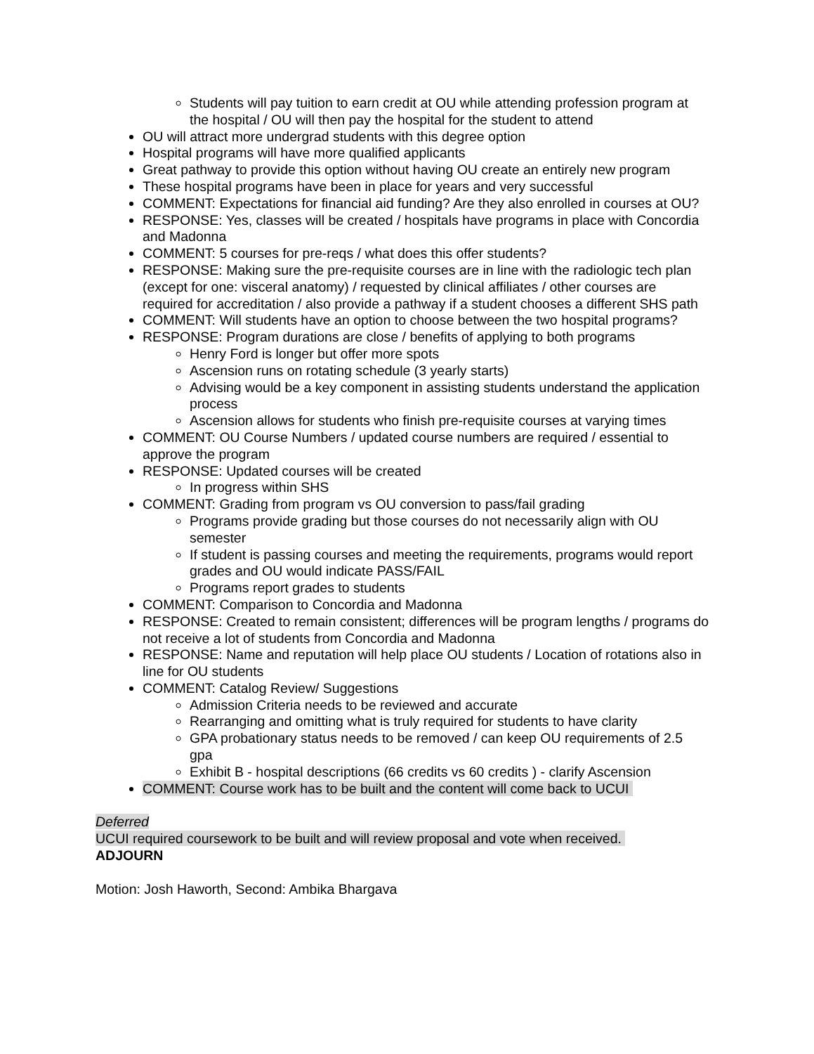Students will pay tuition to earn credit at OU while attending profession program at the hospital / OU will then pay the hospital for the student to attend
OU will attract more undergrad students with this degree option
Hospital programs will have more qualified applicants
Great pathway to provide this option without having OU create an entirely new program
These hospital programs have been in place for years and very successful
COMMENT: Expectations for financial aid funding? Are they also enrolled in courses at OU?
RESPONSE: Yes, classes will be created / hospitals have programs in place with Concordia and Madonna
COMMENT: 5 courses for pre-reqs / what does this offer students?
RESPONSE: Making sure the pre-requisite courses are in line with the radiologic tech plan (except for one: visceral anatomy) / requested by clinical affiliates / other courses are required for accreditation / also provide a pathway if a student chooses a different SHS path
COMMENT: Will students have an option to choose between the two hospital programs?
RESPONSE: Program durations are close / benefits of applying to both programs
Henry Ford is longer but offer more spots
Ascension runs on rotating schedule (3 yearly starts)
Advising would be a key component in assisting students understand the application process
Ascension allows for students who finish pre-requisite courses at varying times
COMMENT: OU Course Numbers / updated course numbers are required / essential to approve the program
RESPONSE: Updated courses will be created
In progress within SHS
COMMENT: Grading from program vs OU conversion to pass/fail grading
Programs provide grading but those courses do not necessarily align with OU semester
If student is passing courses and meeting the requirements, programs would report grades and OU would indicate PASS/FAIL
Programs report grades to students
COMMENT: Comparison to Concordia and Madonna
RESPONSE: Created to remain consistent; differences will be program lengths / programs do not receive a lot of students from Concordia and Madonna
RESPONSE: Name and reputation will help place OU students / Location of rotations also in line for OU students
COMMENT: Catalog Review/ Suggestions
Admission Criteria needs to be reviewed and accurate
Rearranging and omitting what is truly required for students to have clarity
GPA probationary status needs to be removed / can keep OU requirements of 2.5 gpa
Exhibit B - hospital descriptions (66 credits vs 60 credits ) - clarify Ascension
COMMENT: Course work has to be built and the content will come back to UCUI
Deferred
UCUI required coursework to be built and will review proposal and vote when received.
ADJOURN
Motion: Josh Haworth, Second: Ambika Bhargava